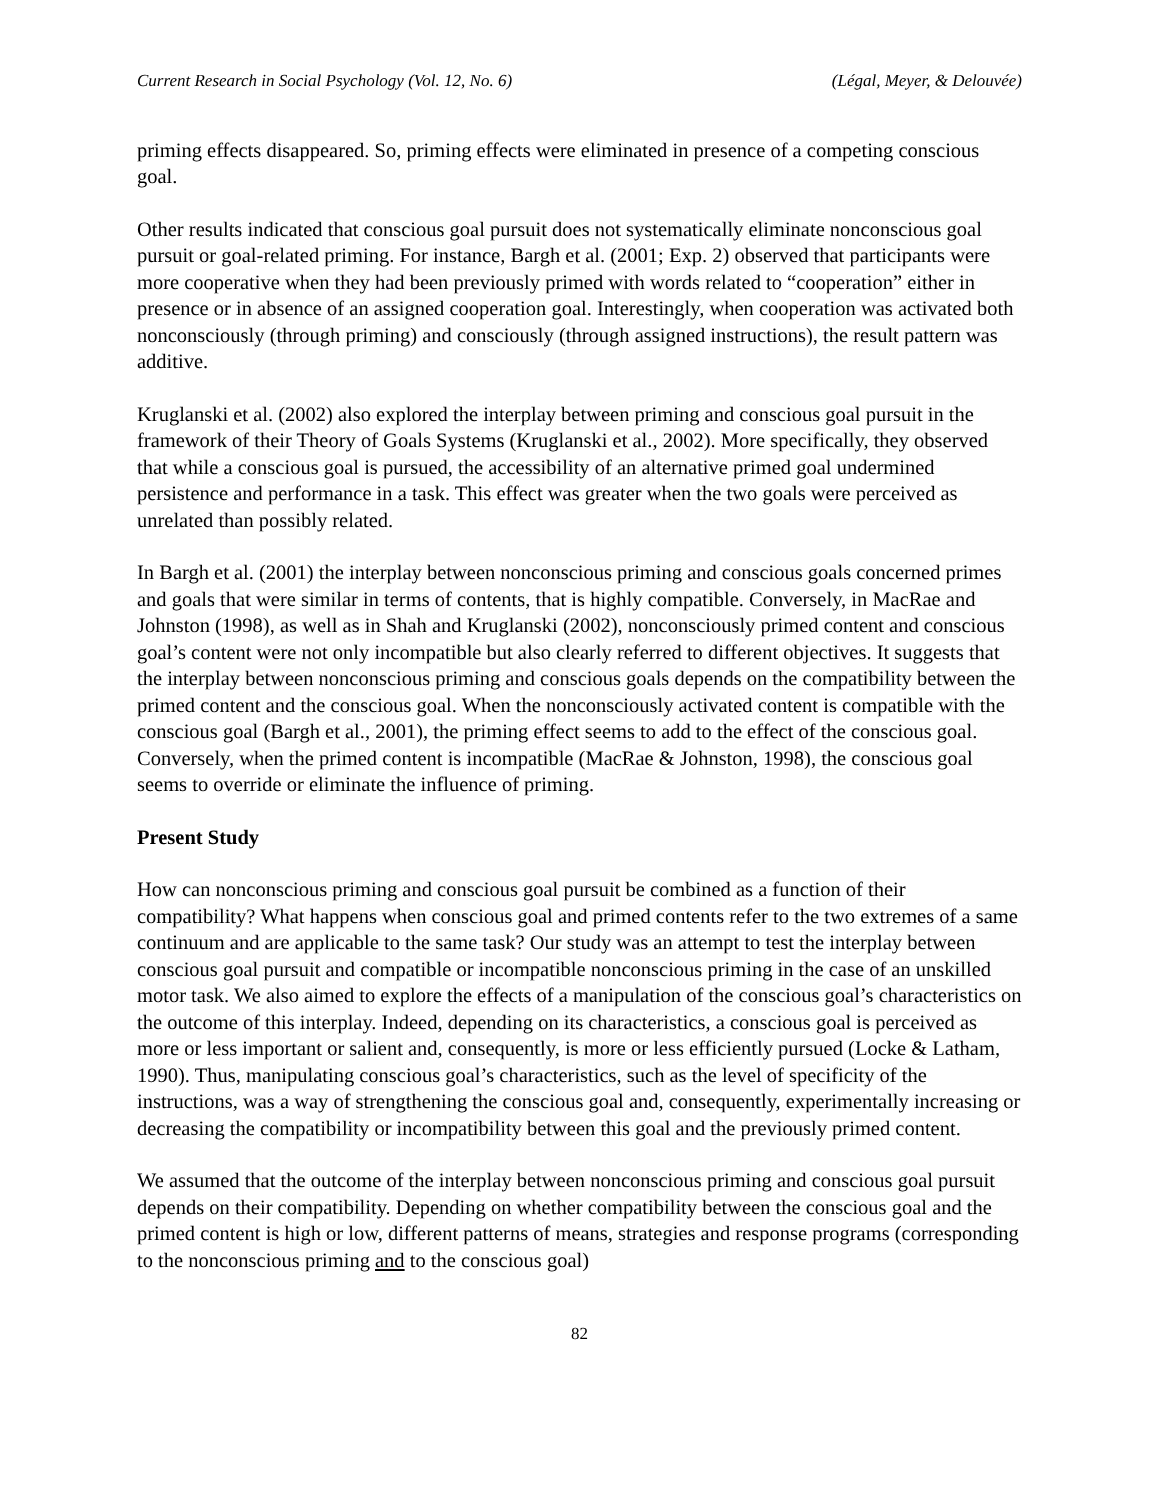Current Research in Social Psychology (Vol. 12, No. 6) (Légal, Meyer, & Delouvée)
priming effects disappeared. So, priming effects were eliminated in presence of a competing conscious goal.
Other results indicated that conscious goal pursuit does not systematically eliminate nonconscious goal pursuit or goal-related priming. For instance, Bargh et al. (2001; Exp. 2) observed that participants were more cooperative when they had been previously primed with words related to “cooperation” either in presence or in absence of an assigned cooperation goal. Interestingly, when cooperation was activated both nonconsciously (through priming) and consciously (through assigned instructions), the result pattern was additive.
Kruglanski et al. (2002) also explored the interplay between priming and conscious goal pursuit in the framework of their Theory of Goals Systems (Kruglanski et al., 2002). More specifically, they observed that while a conscious goal is pursued, the accessibility of an alternative primed goal undermined persistence and performance in a task. This effect was greater when the two goals were perceived as unrelated than possibly related.
In Bargh et al. (2001) the interplay between nonconscious priming and conscious goals concerned primes and goals that were similar in terms of contents, that is highly compatible. Conversely, in MacRae and Johnston (1998), as well as in Shah and Kruglanski (2002), nonconsciously primed content and conscious goal’s content were not only incompatible but also clearly referred to different objectives. It suggests that the interplay between nonconscious priming and conscious goals depends on the compatibility between the primed content and the conscious goal. When the nonconsciously activated content is compatible with the conscious goal (Bargh et al., 2001), the priming effect seems to add to the effect of the conscious goal. Conversely, when the primed content is incompatible (MacRae & Johnston, 1998), the conscious goal seems to override or eliminate the influence of priming.
Present Study
How can nonconscious priming and conscious goal pursuit be combined as a function of their compatibility? What happens when conscious goal and primed contents refer to the two extremes of a same continuum and are applicable to the same task? Our study was an attempt to test the interplay between conscious goal pursuit and compatible or incompatible nonconscious priming in the case of an unskilled motor task. We also aimed to explore the effects of a manipulation of the conscious goal’s characteristics on the outcome of this interplay. Indeed, depending on its characteristics, a conscious goal is perceived as more or less important or salient and, consequently, is more or less efficiently pursued (Locke & Latham, 1990). Thus, manipulating conscious goal’s characteristics, such as the level of specificity of the instructions, was a way of strengthening the conscious goal and, consequently, experimentally increasing or decreasing the compatibility or incompatibility between this goal and the previously primed content.
We assumed that the outcome of the interplay between nonconscious priming and conscious goal pursuit depends on their compatibility. Depending on whether compatibility between the conscious goal and the primed content is high or low, different patterns of means, strategies and response programs (corresponding to the nonconscious priming and to the conscious goal)
82